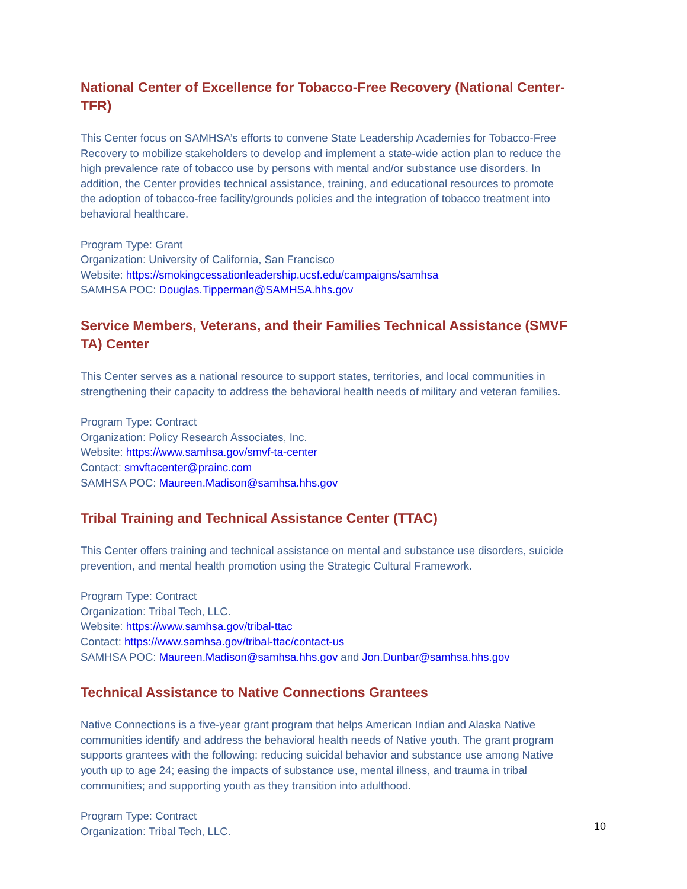National Center of Excellence for Tobacco-Free Recovery (National Center-TFR)
This Center focus on SAMHSA’s efforts to convene State Leadership Academies for Tobacco-Free Recovery to mobilize stakeholders to develop and implement a state-wide action plan to reduce the high prevalence rate of tobacco use by persons with mental and/or substance use disorders. In addition, the Center provides technical assistance, training, and educational resources to promote the adoption of tobacco-free facility/grounds policies and the integration of tobacco treatment into behavioral healthcare.
Program Type: Grant
Organization: University of California, San Francisco
Website: https://smokingcessationleadership.ucsf.edu/campaigns/samhsa
SAMHSA POC: Douglas.Tipperman@SAMHSA.hhs.gov
Service Members, Veterans, and their Families Technical Assistance (SMVF TA) Center
This Center serves as a national resource to support states, territories, and local communities in strengthening their capacity to address the behavioral health needs of military and veteran families.
Program Type: Contract
Organization: Policy Research Associates, Inc.
Website: https://www.samhsa.gov/smvf-ta-center
Contact: smvftacenter@prainc.com
SAMHSA POC: Maureen.Madison@samhsa.hhs.gov
Tribal Training and Technical Assistance Center (TTAC)
This Center offers training and technical assistance on mental and substance use disorders, suicide prevention, and mental health promotion using the Strategic Cultural Framework.
Program Type: Contract
Organization: Tribal Tech, LLC.
Website: https://www.samhsa.gov/tribal-ttac
Contact: https://www.samhsa.gov/tribal-ttac/contact-us
SAMHSA POC: Maureen.Madison@samhsa.hhs.gov and Jon.Dunbar@samhsa.hhs.gov
Technical Assistance to Native Connections Grantees
Native Connections is a five-year grant program that helps American Indian and Alaska Native communities identify and address the behavioral health needs of Native youth. The grant program supports grantees with the following: reducing suicidal behavior and substance use among Native youth up to age 24; easing the impacts of substance use, mental illness, and trauma in tribal communities; and supporting youth as they transition into adulthood.
Program Type: Contract
Organization: Tribal Tech, LLC.
10